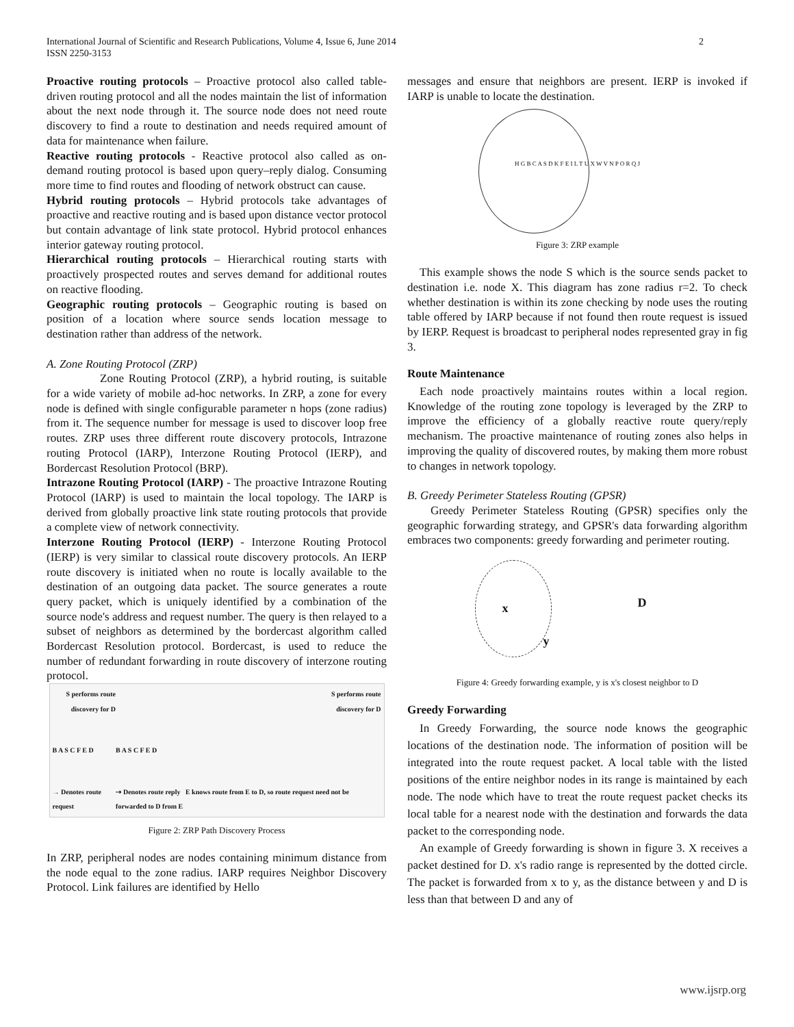International Journal of Scientific and Research Publications, Volume 4, Issue 6, June 2014
ISSN 2250-3153
2
Proactive routing protocols – Proactive protocol also called table-driven routing protocol and all the nodes maintain the list of information about the next node through it. The source node does not need route discovery to find a route to destination and needs required amount of data for maintenance when failure.
Reactive routing protocols - Reactive protocol also called as on-demand routing protocol is based upon query–reply dialog. Consuming more time to find routes and flooding of network obstruct can cause.
Hybrid routing protocols – Hybrid protocols take advantages of proactive and reactive routing and is based upon distance vector protocol but contain advantage of link state protocol. Hybrid protocol enhances interior gateway routing protocol.
Hierarchical routing protocols – Hierarchical routing starts with proactively prospected routes and serves demand for additional routes on reactive flooding.
Geographic routing protocols – Geographic routing is based on position of a location where source sends location message to destination rather than address of the network.
A. Zone Routing Protocol (ZRP)
Zone Routing Protocol (ZRP), a hybrid routing, is suitable for a wide variety of mobile ad-hoc networks. In ZRP, a zone for every node is defined with single configurable parameter n hops (zone radius) from it. The sequence number for message is used to discover loop free routes. ZRP uses three different route discovery protocols, Intrazone routing Protocol (IARP), Interzone Routing Protocol (IERP), and Bordercast Resolution Protocol (BRP).
Intrazone Routing Protocol (IARP) - The proactive Intrazone Routing Protocol (IARP) is used to maintain the local topology. The IARP is derived from globally proactive link state routing protocols that provide a complete view of network connectivity.
Interzone Routing Protocol (IERP) - Interzone Routing Protocol (IERP) is very similar to classical route discovery protocols. An IERP route discovery is initiated when no route is locally available to the destination of an outgoing data packet. The source generates a route query packet, which is uniquely identified by a combination of the source node's address and request number. The query is then relayed to a subset of neighbors as determined by the bordercast algorithm called Bordercast Resolution protocol. Bordercast, is used to reduce the number of redundant forwarding in route discovery of interzone routing protocol.
S performs route
discovery for D
B A S C F E D
→ Denotes route request
S performs route
discovery for D
B A S C F E D
⇢ Denotes route reply E knows route from E to D, so route request need not be forwarded to D from E
Figure 2: ZRP Path Discovery Process
In ZRP, peripheral nodes are nodes containing minimum distance from the node equal to the zone radius. IARP requires Neighbor Discovery Protocol. Link failures are identified by Hello
messages and ensure that neighbors are present. IERP is invoked if IARP is unable to locate the destination.
H G B C A S D K F E I L T U X W V N P O R Q J
Figure 3: ZRP example
This example shows the node S which is the source sends packet to destination i.e. node X. This diagram has zone radius r=2. To check whether destination is within its zone checking by node uses the routing table offered by IARP because if not found then route request is issued by IERP. Request is broadcast to peripheral nodes represented gray in fig 3.
Route Maintenance
Each node proactively maintains routes within a local region. Knowledge of the routing zone topology is leveraged by the ZRP to improve the efficiency of a globally reactive route query/reply mechanism. The proactive maintenance of routing zones also helps in improving the quality of discovered routes, by making them more robust to changes in network topology.
B. Greedy Perimeter Stateless Routing (GPSR)
Greedy Perimeter Stateless Routing (GPSR) specifies only the geographic forwarding strategy, and GPSR's data forwarding algorithm embraces two components: greedy forwarding and perimeter routing.
x
y
D
Figure 4: Greedy forwarding example, y is x's closest neighbor to D
Greedy Forwarding
In Greedy Forwarding, the source node knows the geographic locations of the destination node. The information of position will be integrated into the route request packet. A local table with the listed positions of the entire neighbor nodes in its range is maintained by each node. The node which have to treat the route request packet checks its local table for a nearest node with the destination and forwards the data packet to the corresponding node.
An example of Greedy forwarding is shown in figure 3. X receives a packet destined for D. x's radio range is represented by the dotted circle. The packet is forwarded from x to y, as the distance between y and D is less than that between D and any of
www.ijsrp.org